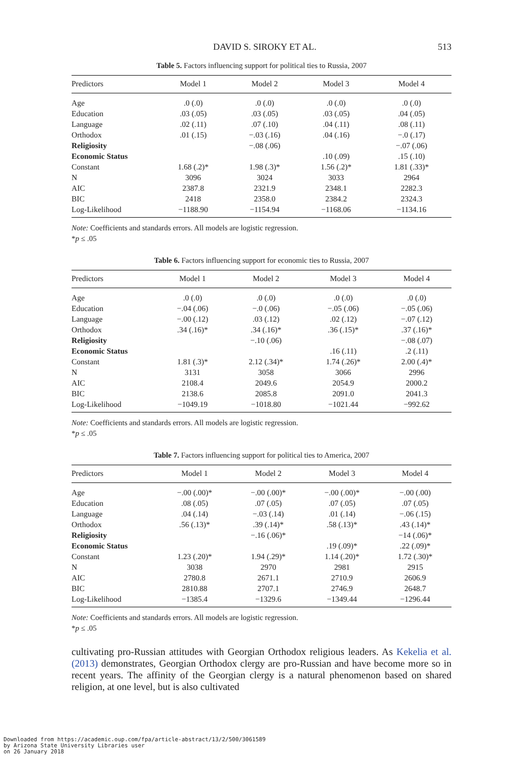DAVID S. SIROKY ET AL. 513
Table 5. Factors influencing support for political ties to Russia, 2007
| Predictors | Model 1 | Model 2 | Model 3 | Model 4 |
| --- | --- | --- | --- | --- |
| Age | .0 (.0) | .0 (.0) | .0 (.0) | .0 (.0) |
| Education | .03 (.05) | .03 (.05) | .03 (.05) | .04 (.05) |
| Language | .02 (.11) | .07 (.10) | .04 (.11) | .08 (.11) |
| Orthodox | .01 (.15) | −.03 (.16) | .04 (.16) | −.0 (.17) |
| Religiosity | | −.08 (.06) | | −.07 (.06) |
| Economic Status | | | .10 (.09) | .15 (.10) |
| Constant | 1.68 (.2)* | 1.98 (.3)* | 1.56 (.2)* | 1.81 (.33)* |
| N | 3096 | 3024 | 3033 | 2964 |
| AIC | 2387.8 | 2321.9 | 2348.1 | 2282.3 |
| BIC | 2418 | 2358.0 | 2384.2 | 2324.3 |
| Log-Likelihood | −1188.90 | −1154.94 | −1168.06 | −1134.16 |
Note: Coefficients and standards errors. All models are logistic regression.
*p ≤ .05
Table 6. Factors influencing support for economic ties to Russia, 2007
| Predictors | Model 1 | Model 2 | Model 3 | Model 4 |
| --- | --- | --- | --- | --- |
| Age | .0 (.0) | .0 (.0) | .0 (.0) | .0 (.0) |
| Education | −.04 (.06) | −.0 (.06) | −.05 (.06) | −.05 (.06) |
| Language | −.00 (.12) | .03 (.12) | .02 (.12) | −.07 (.12) |
| Orthodox | .34 (.16)* | .34 (.16)* | .36 (.15)* | .37 (.16)* |
| Religiosity | | −.10 (.06) | | −.08 (.07) |
| Economic Status | | | .16 (.11) | .2 (.11) |
| Constant | 1.81 (.3)* | 2.12 (.34)* | 1.74 (.26)* | 2.00 (.4)* |
| N | 3131 | 3058 | 3066 | 2996 |
| AIC | 2108.4 | 2049.6 | 2054.9 | 2000.2 |
| BIC | 2138.6 | 2085.8 | 2091.0 | 2041.3 |
| Log-Likelihood | −1049.19 | −1018.80 | −1021.44 | −992.62 |
Note: Coefficients and standards errors. All models are logistic regression.
*p ≤ .05
Table 7. Factors influencing support for political ties to America, 2007
| Predictors | Model 1 | Model 2 | Model 3 | Model 4 |
| --- | --- | --- | --- | --- |
| Age | −.00 (.00)* | −.00 (.00)* | −.00 (.00)* | −.00 (.00) |
| Education | .08 (.05) | .07 (.05) | .07 (.05) | .07 (.05) |
| Language | .04 (.14) | −.03 (.14) | .01 (.14) | −.06 (.15) |
| Orthodox | .56 (.13)* | .39 (.14)* | .58 (.13)* | .43 (.14)* |
| Religiosity | | −.16 (.06)* | | −14 (.06)* |
| Economic Status | | | .19 (.09)* | .22 (.09)* |
| Constant | 1.23 (.20)* | 1.94 (.29)* | 1.14 (.20)* | 1.72 (.30)* |
| N | 3038 | 2970 | 2981 | 2915 |
| AIC | 2780.8 | 2671.1 | 2710.9 | 2606.9 |
| BIC | 2810.88 | 2707.1 | 2746.9 | 2648.7 |
| Log-Likelihood | −1385.4 | −1329.6 | −1349.44 | −1296.44 |
Note: Coefficients and standards errors. All models are logistic regression.
*p ≤ .05
cultivating pro-Russian attitudes with Georgian Orthodox religious leaders. As Kekelia et al. (2013) demonstrates, Georgian Orthodox clergy are pro-Russian and have become more so in recent years. The affinity of the Georgian clergy is a natural phenomenon based on shared religion, at one level, but is also cultivated
Downloaded from https://academic.oup.com/fpa/article-abstract/13/2/500/3061589
by Arizona State University Libraries user
on 26 January 2018